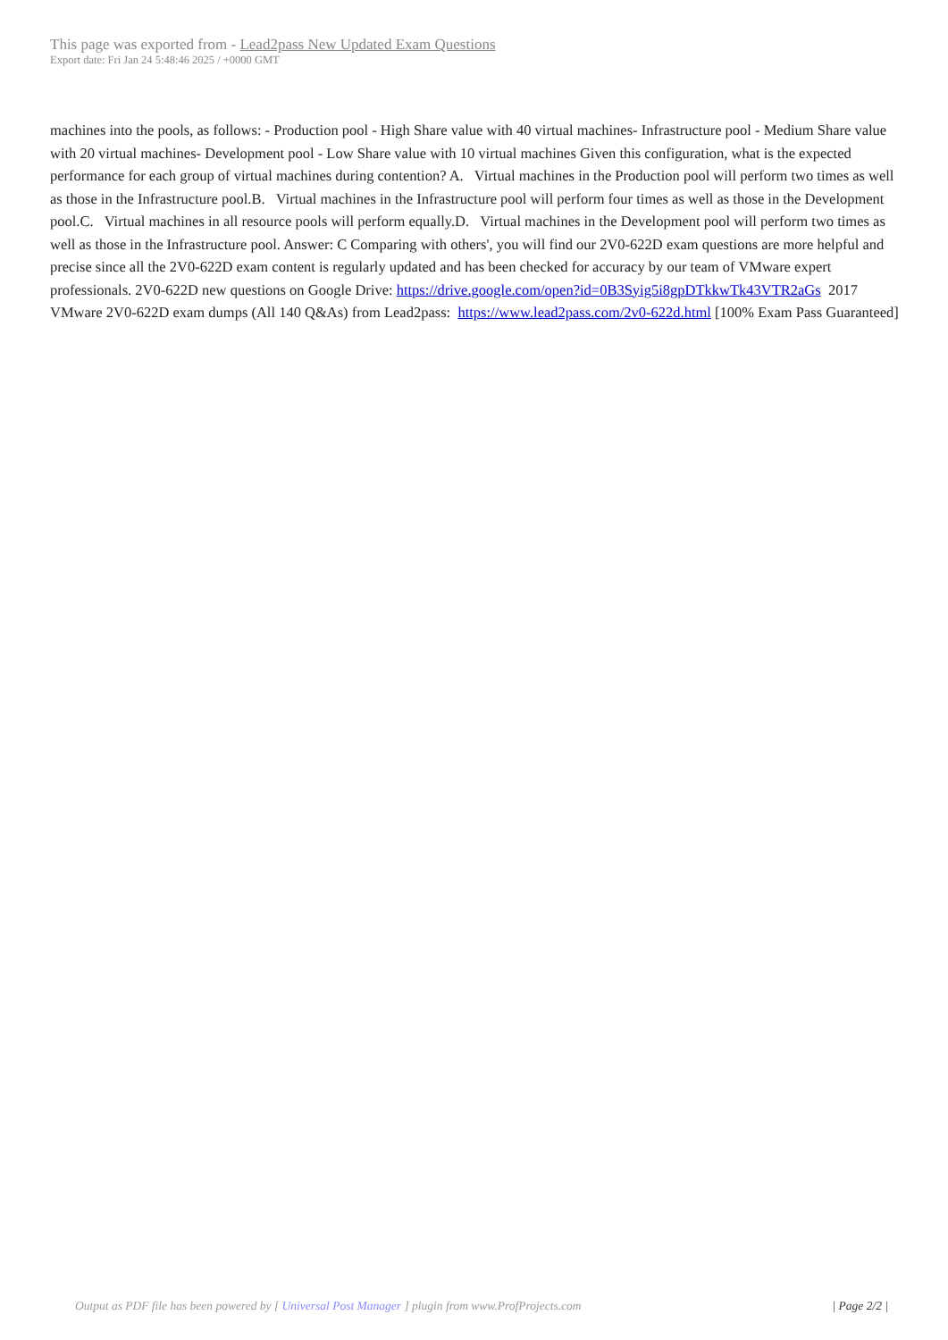This page was exported from - Lead2pass New Updated Exam Questions
Export date: Fri Jan 24 5:48:46 2025 / +0000 GMT
machines into the pools, as follows: - Production pool - High Share value with 40 virtual machines- Infrastructure pool - Medium Share value with 20 virtual machines- Development pool - Low Share value with 10 virtual machines Given this configuration, what is the expected performance for each group of virtual machines during contention? A. Virtual machines in the Production pool will perform two times as well as those in the Infrastructure pool.B. Virtual machines in the Infrastructure pool will perform four times as well as those in the Development pool.C. Virtual machines in all resource pools will perform equally.D. Virtual machines in the Development pool will perform two times as well as those in the Infrastructure pool. Answer: C Comparing with others', you will find our 2V0-622D exam questions are more helpful and precise since all the 2V0-622D exam content is regularly updated and has been checked for accuracy by our team of VMware expert professionals. 2V0-622D new questions on Google Drive: https://drive.google.com/open?id=0B3Syig5i8gpDTkkwTk43VTR2aGs 2017 VMware 2V0-622D exam dumps (All 140 Q&As) from Lead2pass: https://www.lead2pass.com/2v0-622d.html [100% Exam Pass Guaranteed]
Output as PDF file has been powered by [ Universal Post Manager ] plugin from www.ProfProjects.com
| Page 2/2 |